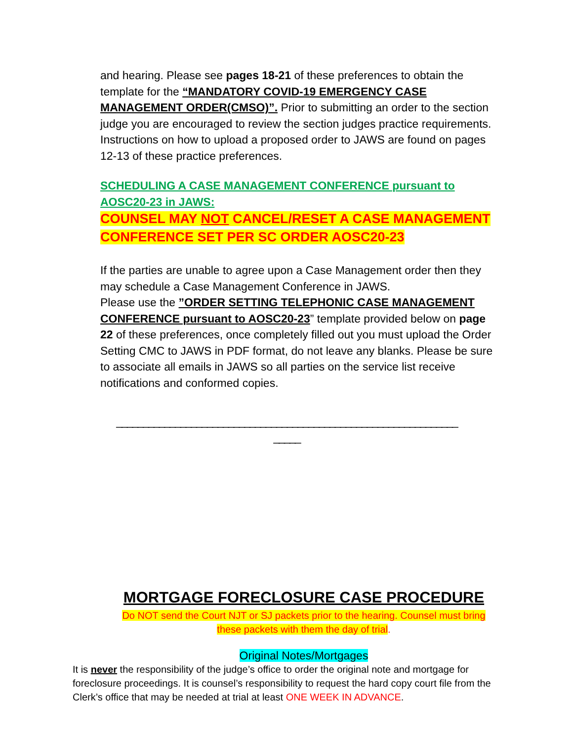and hearing. Please see pages 18-21 of these preferences to obtain the template for the “MANDATORY COVID-19 EMERGENCY CASE MANAGEMENT ORDER(CMSO)”. Prior to submitting an order to the section judge you are encouraged to review the section judges practice requirements. Instructions on how to upload a proposed order to JAWS are found on pages 12-13 of these practice preferences.
SCHEDULING A CASE MANAGEMENT CONFERENCE pursuant to AOSC20-23 in JAWS:
COUNSEL MAY NOT CANCEL/RESET A CASE MANAGEMENT CONFERENCE SET PER SC ORDER AOSC20-23
If the parties are unable to agree upon a Case Management order then they may schedule a Case Management Conference in JAWS.
Please use the ”ORDER SETTING TELEPHONIC CASE MANAGEMENT CONFERENCE pursuant to AOSC20-23” template provided below on page 22 of these preferences, once completely filled out you must upload the Order Setting CMC to JAWS in PDF format, do not leave any blanks. Please be sure to associate all emails in JAWS so all parties on the service list receive notifications and conformed copies.
________________________________________________________________
_____
MORTGAGE FORECLOSURE CASE PROCEDURE
Do NOT send the Court NJT or SJ packets prior to the hearing. Counsel must bring
these packets with them the day of trial.
Original Notes/Mortgages
It is never the responsibility of the judge’s office to order the original note and mortgage for foreclosure proceedings. It is counsel’s responsibility to request the hard copy court file from the Clerk’s office that may be needed at trial at least ONE WEEK IN ADVANCE.